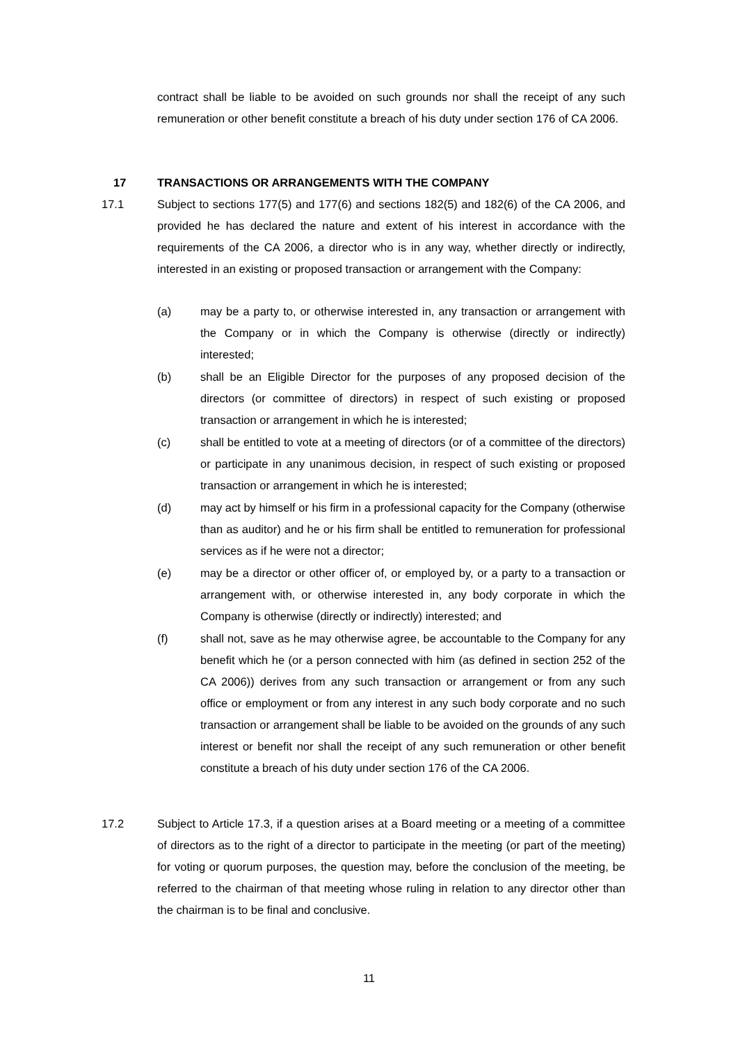contract shall be liable to be avoided on such grounds nor shall the receipt of any such remuneration or other benefit constitute a breach of his duty under section 176 of CA 2006.
17 TRANSACTIONS OR ARRANGEMENTS WITH THE COMPANY
17.1 Subject to sections 177(5) and 177(6) and sections 182(5) and 182(6) of the CA 2006, and provided he has declared the nature and extent of his interest in accordance with the requirements of the CA 2006, a director who is in any way, whether directly or indirectly, interested in an existing or proposed transaction or arrangement with the Company:
(a) may be a party to, or otherwise interested in, any transaction or arrangement with the Company or in which the Company is otherwise (directly or indirectly) interested;
(b) shall be an Eligible Director for the purposes of any proposed decision of the directors (or committee of directors) in respect of such existing or proposed transaction or arrangement in which he is interested;
(c) shall be entitled to vote at a meeting of directors (or of a committee of the directors) or participate in any unanimous decision, in respect of such existing or proposed transaction or arrangement in which he is interested;
(d) may act by himself or his firm in a professional capacity for the Company (otherwise than as auditor) and he or his firm shall be entitled to remuneration for professional services as if he were not a director;
(e) may be a director or other officer of, or employed by, or a party to a transaction or arrangement with, or otherwise interested in, any body corporate in which the Company is otherwise (directly or indirectly) interested; and
(f) shall not, save as he may otherwise agree, be accountable to the Company for any benefit which he (or a person connected with him (as defined in section 252 of the CA 2006)) derives from any such transaction or arrangement or from any such office or employment or from any interest in any such body corporate and no such transaction or arrangement shall be liable to be avoided on the grounds of any such interest or benefit nor shall the receipt of any such remuneration or other benefit constitute a breach of his duty under section 176 of the CA 2006.
17.2 Subject to Article 17.3, if a question arises at a Board meeting or a meeting of a committee of directors as to the right of a director to participate in the meeting (or part of the meeting) for voting or quorum purposes, the question may, before the conclusion of the meeting, be referred to the chairman of that meeting whose ruling in relation to any director other than the chairman is to be final and conclusive.
11